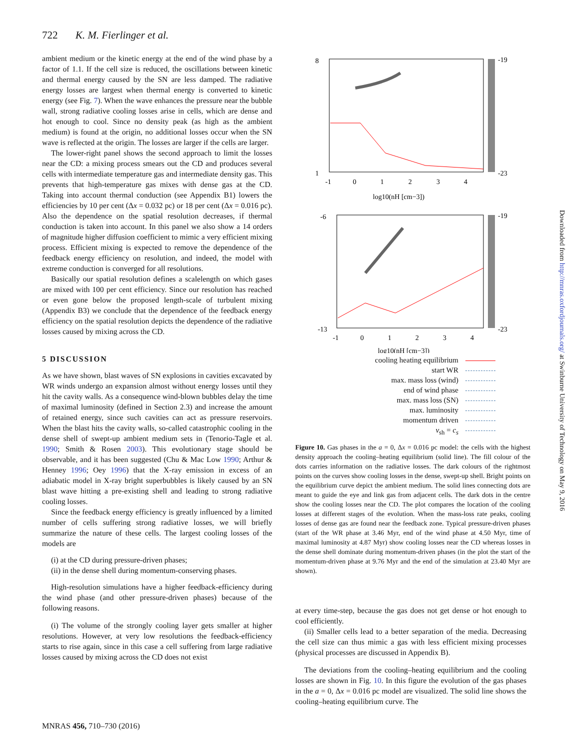722 K. M. Fierlinger et al.
ambient medium or the kinetic energy at the end of the wind phase by a factor of 1.1. If the cell size is reduced, the oscillations between kinetic and thermal energy caused by the SN are less damped. The radiative energy losses are largest when thermal energy is converted to kinetic energy (see Fig. 7). When the wave enhances the pressure near the bubble wall, strong radiative cooling losses arise in cells, which are dense and hot enough to cool. Since no density peak (as high as the ambient medium) is found at the origin, no additional losses occur when the SN wave is reflected at the origin. The losses are larger if the cells are larger.
The lower-right panel shows the second approach to limit the losses near the CD: a mixing process smears out the CD and produces several cells with intermediate temperature gas and intermediate density gas. This prevents that high-temperature gas mixes with dense gas at the CD. Taking into account thermal conduction (see Appendix B1) lowers the efficiencies by 10 per cent (Δx = 0.032 pc) or 18 per cent (Δx = 0.016 pc). Also the dependence on the spatial resolution decreases, if thermal conduction is taken into account. In this panel we also show a 14 orders of magnitude higher diffusion coefficient to mimic a very efficient mixing process. Efficient mixing is expected to remove the dependence of the feedback energy efficiency on resolution, and indeed, the model with extreme conduction is converged for all resolutions.
Basically our spatial resolution defines a scalelength on which gases are mixed with 100 per cent efficiency. Since our resolution has reached or even gone below the proposed length-scale of turbulent mixing (Appendix B3) we conclude that the dependence of the feedback energy efficiency on the spatial resolution depicts the dependence of the radiative losses caused by mixing across the CD.
5 DISCUSSION
As we have shown, blast waves of SN explosions in cavities excavated by WR winds undergo an expansion almost without energy losses until they hit the cavity walls. As a consequence wind-blown bubbles delay the time of maximal luminosity (defined in Section 2.3) and increase the amount of retained energy, since such cavities can act as pressure reservoirs. When the blast hits the cavity walls, so-called catastrophic cooling in the dense shell of swept-up ambient medium sets in (Tenorio-Tagle et al. 1990; Smith & Rosen 2003). This evolutionary stage should be observable, and it has been suggested (Chu & Mac Low 1990; Arthur & Henney 1996; Oey 1996) that the X-ray emission in excess of an adiabatic model in X-ray bright superbubbles is likely caused by an SN blast wave hitting a pre-existing shell and leading to strong radiative cooling losses.
Since the feedback energy efficiency is greatly influenced by a limited number of cells suffering strong radiative losses, we will briefly summarize the nature of these cells. The largest cooling losses of the models are
(i) at the CD during pressure-driven phases;
(ii) in the dense shell during momentum-conserving phases.
High-resolution simulations have a higher feedback-efficiency during the wind phase (and other pressure-driven phases) because of the following reasons.
(i) The volume of the strongly cooling layer gets smaller at higher resolutions. However, at very low resolutions the feedback-efficiency starts to rise again, since in this case a cell suffering from large radiative losses caused by mixing across the CD does not exist
8
1
-19
-23
-1
0
1
2
3
4
log10(nH [cm−3])
-6
-13
-19
-23
-1
0
1
2
3
4
log10(nH [cm−3])
cooling heating equilibrium
start WR
max. mass loss (wind)
end of wind phase
max. mass loss (SN)
max. luminosity
momentum driven
v<sub>sh</sub> = c<sub>s</sub>
Figure 10. Gas phases in the a = 0, Δx = 0.016 pc model: the cells with the highest density approach the cooling–heating equilibrium (solid line). The fill colour of the dots carries information on the radiative losses. The dark colours of the rightmost points on the curves show cooling losses in the dense, swept-up shell. Bright points on the equilibrium curve depict the ambient medium. The solid lines connecting dots are meant to guide the eye and link gas from adjacent cells. The dark dots in the centre show the cooling losses near the CD. The plot compares the location of the cooling losses at different stages of the evolution. When the mass-loss rate peaks, cooling losses of dense gas are found near the feedback zone. Typical pressure-driven phases (start of the WR phase at 3.46 Myr, end of the wind phase at 4.50 Myr, time of maximal luminosity at 4.87 Myr) show cooling losses near the CD whereas losses in the dense shell dominate during momentum-driven phases (in the plot the start of the momentum-driven phase at 9.76 Myr and the end of the simulation at 23.40 Myr are shown).
at every time-step, because the gas does not get dense or hot enough to cool efficiently.
(ii) Smaller cells lead to a better separation of the media. Decreasing the cell size can thus mimic a gas with less efficient mixing processes (physical processes are discussed in Appendix B).
The deviations from the cooling–heating equilibrium and the cooling losses are shown in Fig. 10. In this figure the evolution of the gas phases in the a = 0, Δx = 0.016 pc model are visualized. The solid line shows the cooling–heating equilibrium curve. The
MNRAS 456, 710–730 (2016)
Downloaded from http://mnras.oxfordjournals.org/ at Swinburne University of Technology on May 9, 2016